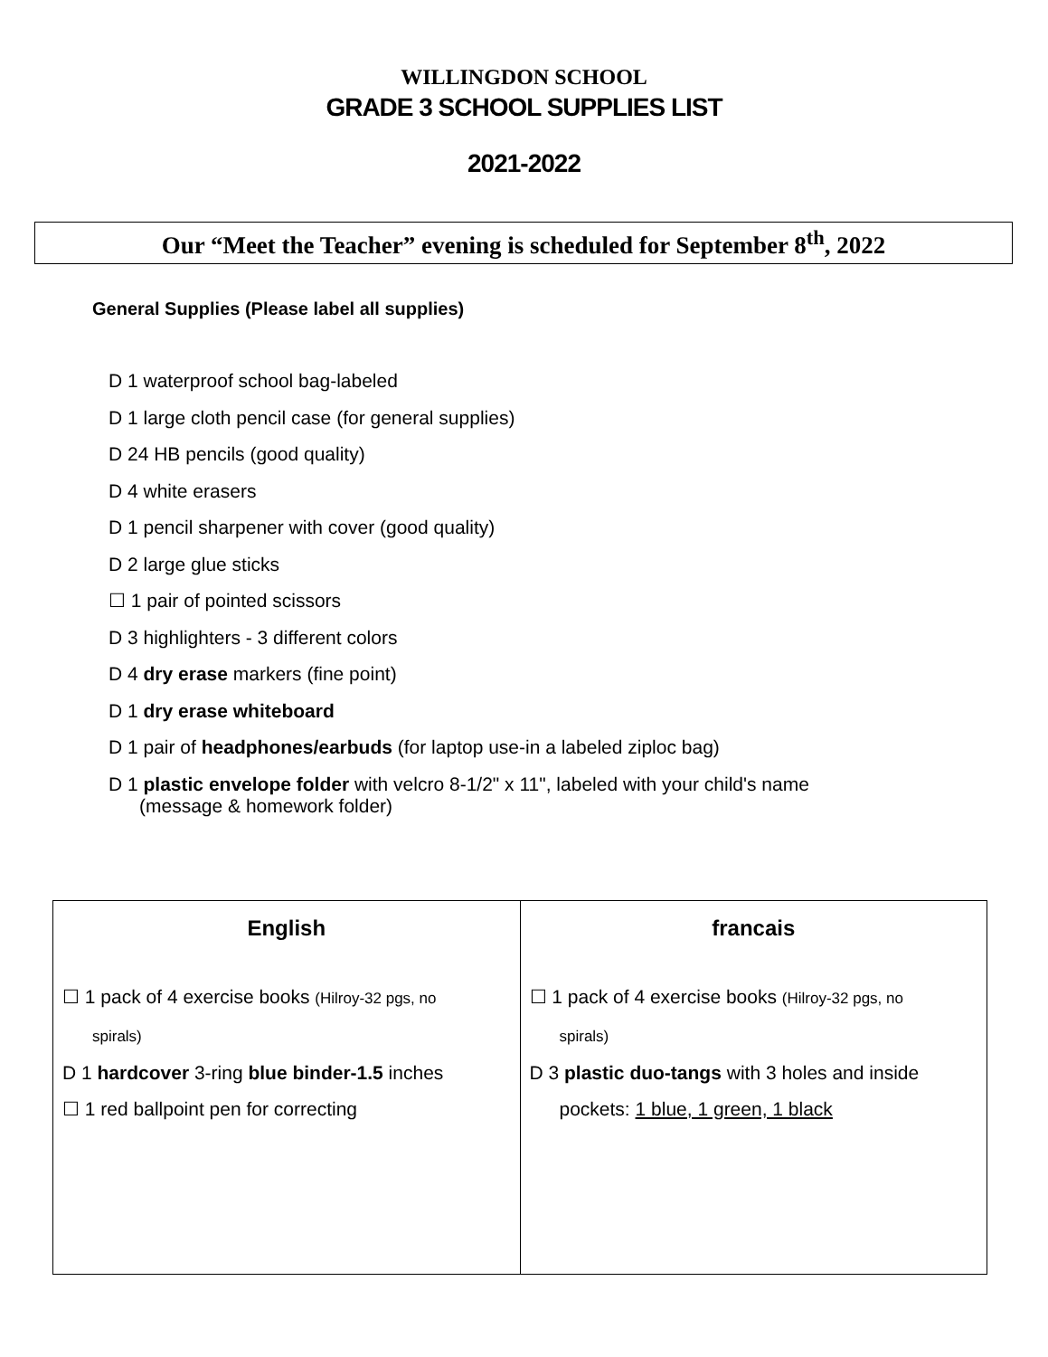WILLINGDON SCHOOL
GRADE 3 SCHOOL SUPPLIES LIST
2021-2022
Our “Meet the Teacher” evening is scheduled for September 8<sup>th</sup>, 2022
General Supplies (Please label all supplies)
D 1 waterproof school bag-labeled
D 1 large cloth pencil case (for general supplies)
D 24 HB pencils (good quality)
D 4 white erasers
D 1 pencil sharpener with cover (good quality)
D 2 large glue sticks
☐ 1 pair of pointed scissors
D 3 highlighters - 3 different colors
D 4 dry erase markers (fine point)
D 1 dry erase whiteboard
D 1 pair of headphones/earbuds (for laptop use-in a labeled ziploc bag)
D 1 plastic envelope folder with velcro 8-1/2" x 11", labeled with your child's name
(message & homework folder)
| English ☐ 1 pack of 4 exercise books (Hilroy-32 pgs, no spirals) D 1 hardcover 3-ring blue binder-1.5 inches ☐ 1 red ballpoint pen for correcting | francais ☐ 1 pack of 4 exercise books (Hilroy-32 pgs, no spirals) D 3 plastic duo-tangs with 3 holes and inside pockets: 1 blue, 1 green, 1 black |